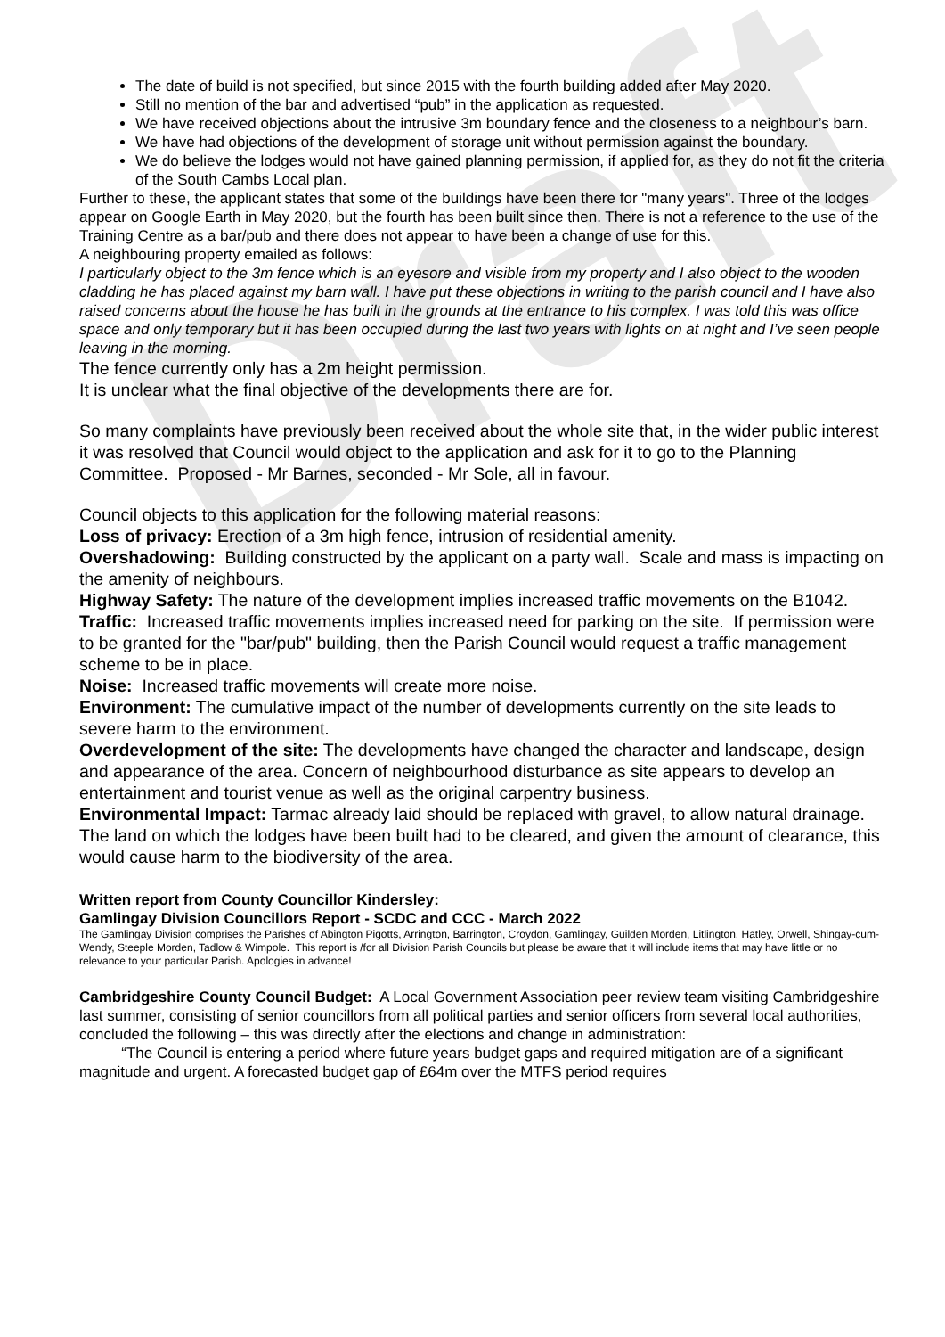Draft
The date of build is not specified, but since 2015 with the fourth building added after May 2020.
Still no mention of the bar and advertised “pub” in the application as requested.
We have received objections about the intrusive 3m boundary fence and the closeness to a neighbour’s barn.
We have had objections of the development of storage unit without permission against the boundary.
We do believe the lodges would not have gained planning permission, if applied for, as they do not fit the criteria of the South Cambs Local plan.
Further to these, the applicant states that some of the buildings have been there for "many years". Three of the lodges appear on Google Earth in May 2020, but the fourth has been built since then. There is not a reference to the use of the Training Centre as a bar/pub and there does not appear to have been a change of use for this.
A neighbouring property emailed as follows:
I particularly object to the 3m fence which is an eyesore and visible from my property and I also object to the wooden cladding he has placed against my barn wall. I have put these objections in writing to the parish council and I have also raised concerns about the house he has built in the grounds at the entrance to his complex. I was told this was office space and only temporary but it has been occupied during the last two years with lights on at night and I’ve seen people leaving in the morning.
The fence currently only has a 2m height permission.
It is unclear what the final objective of the developments there are for.
So many complaints have previously been received about the whole site that, in the wider public interest it was resolved that Council would object to the application and ask for it to go to the Planning Committee. Proposed - Mr Barnes, seconded - Mr Sole, all in favour.
Council objects to this application for the following material reasons:
Loss of privacy: Erection of a 3m high fence, intrusion of residential amenity.
Overshadowing: Building constructed by the applicant on a party wall. Scale and mass is impacting on the amenity of neighbours.
Highway Safety: The nature of the development implies increased traffic movements on the B1042.
Traffic: Increased traffic movements implies increased need for parking on the site. If permission were to be granted for the "bar/pub" building, then the Parish Council would request a traffic management scheme to be in place.
Noise: Increased traffic movements will create more noise.
Environment: The cumulative impact of the number of developments currently on the site leads to severe harm to the environment.
Overdevelopment of the site: The developments have changed the character and landscape, design and appearance of the area. Concern of neighbourhood disturbance as site appears to develop an entertainment and tourist venue as well as the original carpentry business.
Environmental Impact: Tarmac already laid should be replaced with gravel, to allow natural drainage. The land on which the lodges have been built had to be cleared, and given the amount of clearance, this would cause harm to the biodiversity of the area.
Written report from County Councillor Kindersley:
Gamlingay Division Councillors Report - SCDC and CCC - March 2022
The Gamlingay Division comprises the Parishes of Abington Pigotts, Arrington, Barrington, Croydon, Gamlingay, Guilden Morden, Litlington, Hatley, Orwell, Shingay-cum-Wendy, Steeple Morden, Tadlow & Wimpole. This report is /for all Division Parish Councils but please be aware that it will include items that may have little or no relevance to your particular Parish. Apologies in advance!
Cambridgeshire County Council Budget: A Local Government Association peer review team visiting Cambridgeshire last summer, consisting of senior councillors from all political parties and senior officers from several local authorities, concluded the following – this was directly after the elections and change in administration:
“The Council is entering a period where future years budget gaps and required mitigation are of a significant magnitude and urgent. A forecasted budget gap of £64m over the MTFS period requires